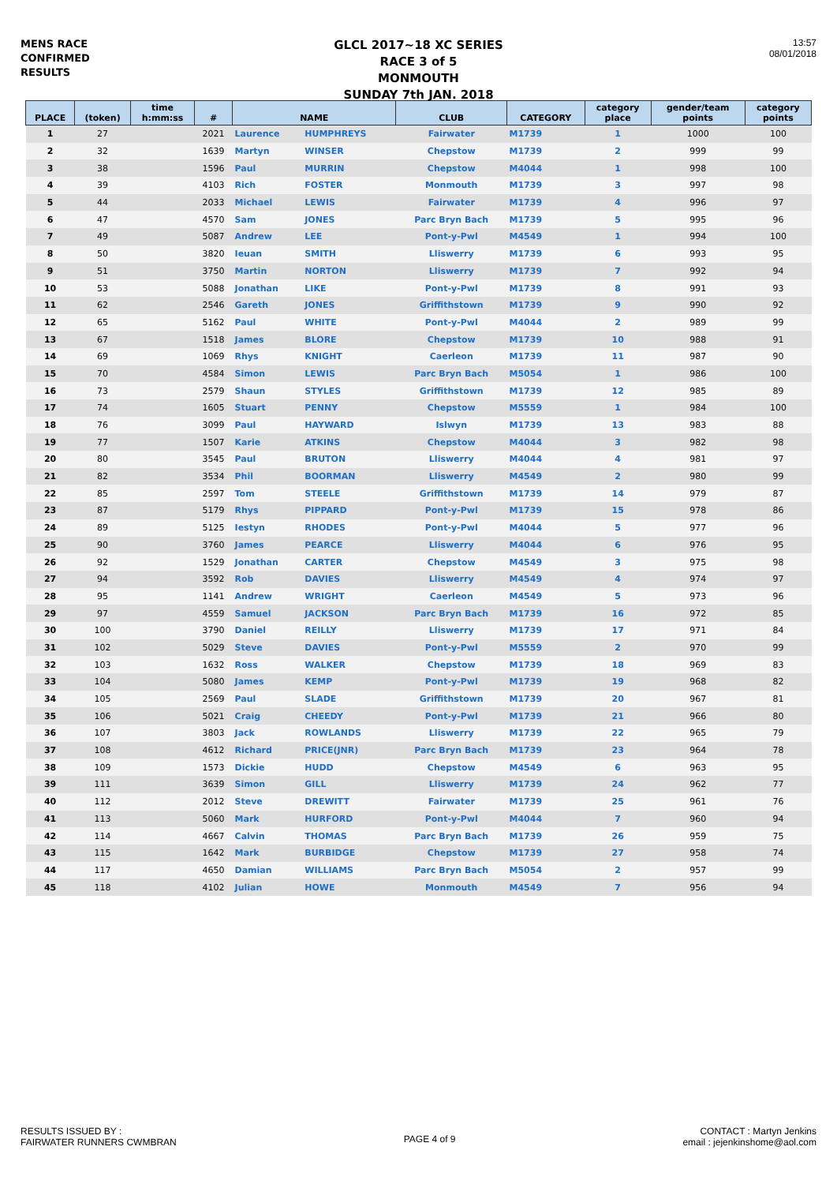MENS RACE
CONFIRMED
RESULTS
GLCL 2017~18 XC SERIES
RACE 3 of 5
MONMOUTH
SUNDAY 7th JAN. 2018
13:57
08/01/2018
| PLACE | (token) | time h:mm:ss | # | NAME | | CLUB | CATEGORY | category place | gender/team points | category points |
| --- | --- | --- | --- | --- | --- | --- | --- | --- | --- | --- |
| 1 | 27 | | 2021 | Laurence | HUMPHREYS | Fairwater | M1739 | 1 | 1000 | 100 |
| 2 | 32 | | 1639 | Martyn | WINSER | Chepstow | M1739 | 2 | 999 | 99 |
| 3 | 38 | | 1596 | Paul | MURRIN | Chepstow | M4044 | 1 | 998 | 100 |
| 4 | 39 | | 4103 | Rich | FOSTER | Monmouth | M1739 | 3 | 997 | 98 |
| 5 | 44 | | 2033 | Michael | LEWIS | Fairwater | M1739 | 4 | 996 | 97 |
| 6 | 47 | | 4570 | Sam | JONES | Parc Bryn Bach | M1739 | 5 | 995 | 96 |
| 7 | 49 | | 5087 | Andrew | LEE | Pont-y-Pwl | M4549 | 1 | 994 | 100 |
| 8 | 50 | | 3820 | Ieuan | SMITH | Lliswerry | M1739 | 6 | 993 | 95 |
| 9 | 51 | | 3750 | Martin | NORTON | Lliswerry | M1739 | 7 | 992 | 94 |
| 10 | 53 | | 5088 | Jonathan | LIKE | Pont-y-Pwl | M1739 | 8 | 991 | 93 |
| 11 | 62 | | 2546 | Gareth | JONES | Griffithstown | M1739 | 9 | 990 | 92 |
| 12 | 65 | | 5162 | Paul | WHITE | Pont-y-Pwl | M4044 | 2 | 989 | 99 |
| 13 | 67 | | 1518 | James | BLORE | Chepstow | M1739 | 10 | 988 | 91 |
| 14 | 69 | | 1069 | Rhys | KNIGHT | Caerleon | M1739 | 11 | 987 | 90 |
| 15 | 70 | | 4584 | Simon | LEWIS | Parc Bryn Bach | M5054 | 1 | 986 | 100 |
| 16 | 73 | | 2579 | Shaun | STYLES | Griffithstown | M1739 | 12 | 985 | 89 |
| 17 | 74 | | 1605 | Stuart | PENNY | Chepstow | M5559 | 1 | 984 | 100 |
| 18 | 76 | | 3099 | Paul | HAYWARD | Islwyn | M1739 | 13 | 983 | 88 |
| 19 | 77 | | 1507 | Karie | ATKINS | Chepstow | M4044 | 3 | 982 | 98 |
| 20 | 80 | | 3545 | Paul | BRUTON | Lliswerry | M4044 | 4 | 981 | 97 |
| 21 | 82 | | 3534 | Phil | BOORMAN | Lliswerry | M4549 | 2 | 980 | 99 |
| 22 | 85 | | 2597 | Tom | STEELE | Griffithstown | M1739 | 14 | 979 | 87 |
| 23 | 87 | | 5179 | Rhys | PIPPARD | Pont-y-Pwl | M1739 | 15 | 978 | 86 |
| 24 | 89 | | 5125 | Iestyn | RHODES | Pont-y-Pwl | M4044 | 5 | 977 | 96 |
| 25 | 90 | | 3760 | James | PEARCE | Lliswerry | M4044 | 6 | 976 | 95 |
| 26 | 92 | | 1529 | Jonathan | CARTER | Chepstow | M4549 | 3 | 975 | 98 |
| 27 | 94 | | 3592 | Rob | DAVIES | Lliswerry | M4549 | 4 | 974 | 97 |
| 28 | 95 | | 1141 | Andrew | WRIGHT | Caerleon | M4549 | 5 | 973 | 96 |
| 29 | 97 | | 4559 | Samuel | JACKSON | Parc Bryn Bach | M1739 | 16 | 972 | 85 |
| 30 | 100 | | 3790 | Daniel | REILLY | Lliswerry | M1739 | 17 | 971 | 84 |
| 31 | 102 | | 5029 | Steve | DAVIES | Pont-y-Pwl | M5559 | 2 | 970 | 99 |
| 32 | 103 | | 1632 | Ross | WALKER | Chepstow | M1739 | 18 | 969 | 83 |
| 33 | 104 | | 5080 | James | KEMP | Pont-y-Pwl | M1739 | 19 | 968 | 82 |
| 34 | 105 | | 2569 | Paul | SLADE | Griffithstown | M1739 | 20 | 967 | 81 |
| 35 | 106 | | 5021 | Craig | CHEEDY | Pont-y-Pwl | M1739 | 21 | 966 | 80 |
| 36 | 107 | | 3803 | Jack | ROWLANDS | Lliswerry | M1739 | 22 | 965 | 79 |
| 37 | 108 | | 4612 | Richard | PRICE(JNR) | Parc Bryn Bach | M1739 | 23 | 964 | 78 |
| 38 | 109 | | 1573 | Dickie | HUDD | Chepstow | M4549 | 6 | 963 | 95 |
| 39 | 111 | | 3639 | Simon | GILL | Lliswerry | M1739 | 24 | 962 | 77 |
| 40 | 112 | | 2012 | Steve | DREWITT | Fairwater | M1739 | 25 | 961 | 76 |
| 41 | 113 | | 5060 | Mark | HURFORD | Pont-y-Pwl | M4044 | 7 | 960 | 94 |
| 42 | 114 | | 4667 | Calvin | THOMAS | Parc Bryn Bach | M1739 | 26 | 959 | 75 |
| 43 | 115 | | 1642 | Mark | BURBIDGE | Chepstow | M1739 | 27 | 958 | 74 |
| 44 | 117 | | 4650 | Damian | WILLIAMS | Parc Bryn Bach | M5054 | 2 | 957 | 99 |
| 45 | 118 | | 4102 | Julian | HOWE | Monmouth | M4549 | 7 | 956 | 94 |
RESULTS ISSUED BY :
FAIRWATER RUNNERS CWMBRAN
PAGE 4 of 9
CONTACT : Martyn Jenkins
email : jejenkinshome@aol.com